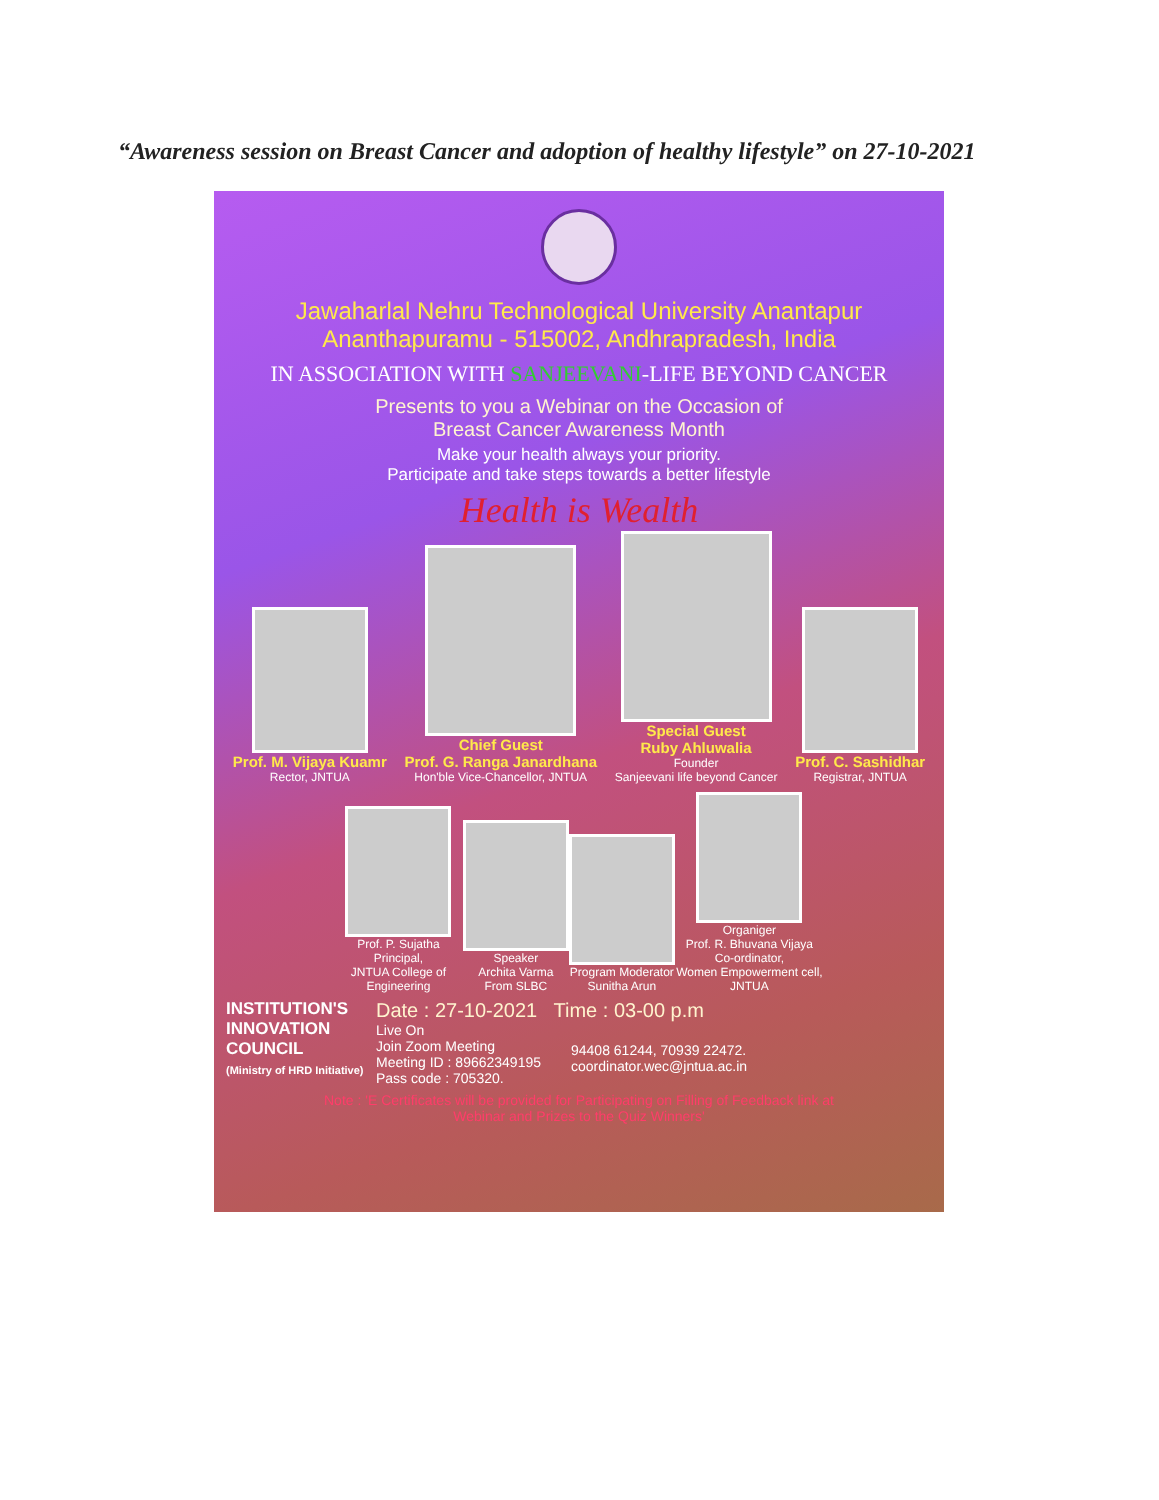“Awareness session on Breast Cancer and adoption of healthy lifestyle” on 27-10-2021
Jawaharlal Nehru Technological University Anantapur
Ananthapuramu - 515002, Andhrapradesh, India
IN ASSOCIATION WITH SANJEEVANI-LIFE BEYOND CANCER
Presents to you a Webinar on the Occasion of
Breast Cancer Awareness Month
Make your health always your priority.
Participate and take steps towards a better lifestyle
Health is Wealth
Prof. M. Vijaya Kuamr
Rector, JNTUA
Chief Guest
Prof. G. Ranga Janardhana
Hon'ble Vice-Chancellor, JNTUA
Special Guest
Ruby Ahluwalia
Founder
Sanjeevani life beyond Cancer
Prof. C. Sashidhar
Registrar, JNTUA
Prof. P. Sujatha
Principal,
JNTUA College of Engineering
Speaker
Archita Varma
From SLBC
Program Moderator
Sunitha Arun
Organiger
Prof. R. Bhuvana Vijaya
Co-ordinator,
Women Empowerment cell, JNTUA
INSTITUTION'S
INNOVATION
COUNCIL
(Ministry of HRD Initiative)
Date : 27-10-2021 Time : 03-00 p.m
Live On
Join Zoom Meeting
Meeting ID : 89662349195
Pass code : 705320.
94408 61244, 70939 22472.
coordinator.wec@jntua.ac.in
Note : 'E Certificates will be provided for Participating on Filling of Feedback link at
Webinar and Prizes to the Quiz Winners'